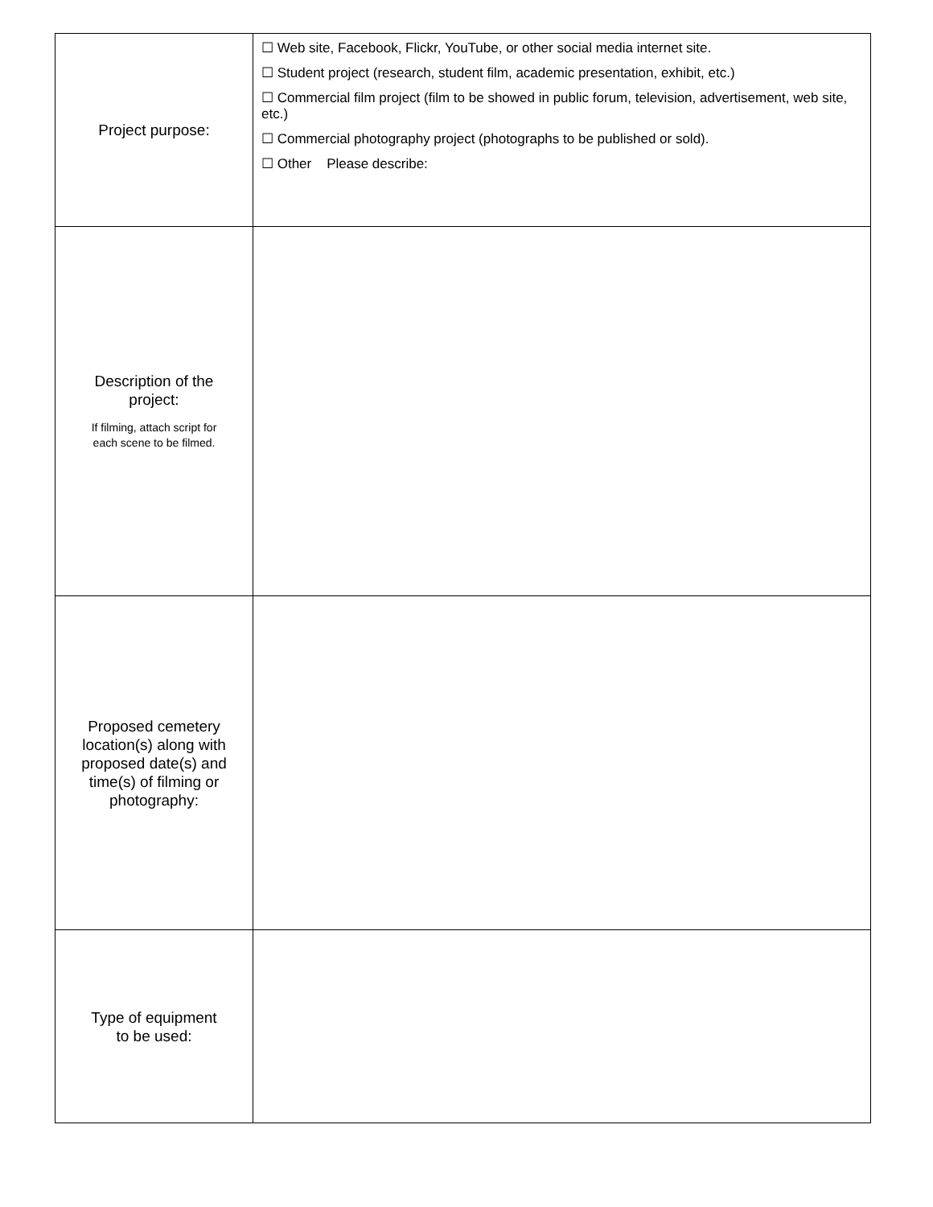| Project purpose: | ☐ Web site, Facebook, Flickr, YouTube, or other social media internet site. ☐ Student project (research, student film, academic presentation, exhibit, etc.) ☐ Commercial film project (film to be showed in public forum, television, advertisement, web site, etc.) ☐ Commercial photography project (photographs to be published or sold). ☐ Other Please describe: |
| Description of the project: If filming, attach script for each scene to be filmed. | |
| Proposed cemetery location(s) along with proposed date(s) and time(s) of filming or photography: | |
| Type of equipment to be used: | |